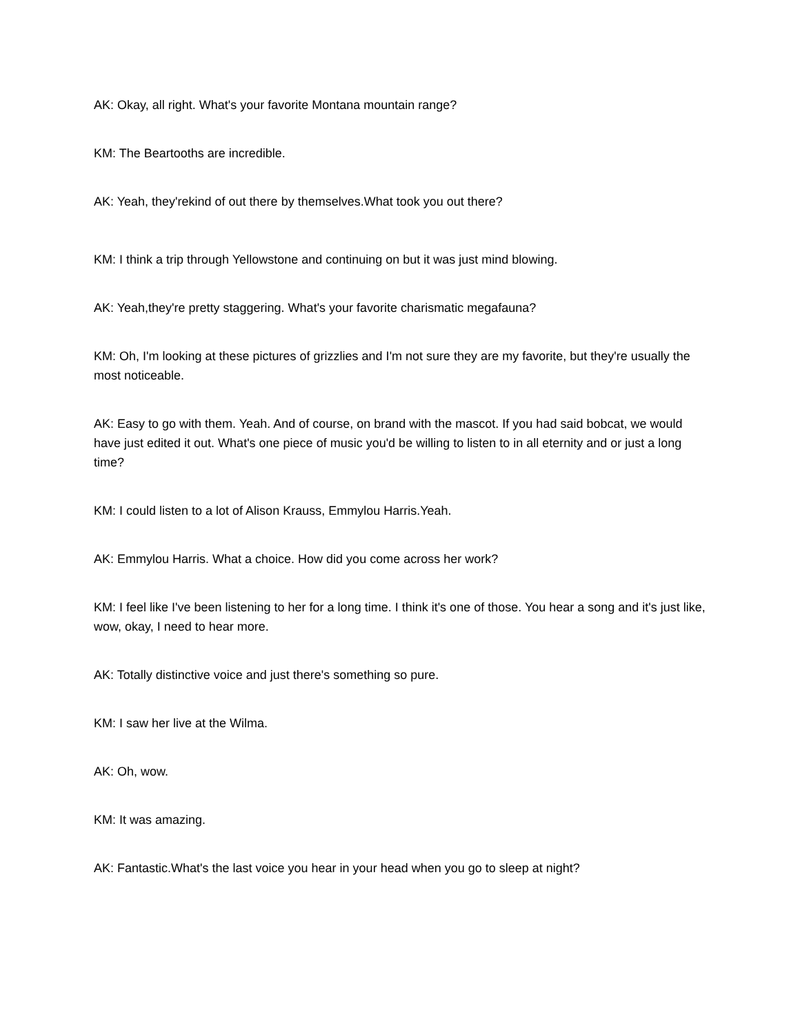AK: Okay, all right. What's your favorite Montana mountain range?
KM: The Beartooths are incredible.
AK: Yeah, they'rekind of out there by themselves.What took you out there?
KM: I think a trip through Yellowstone and continuing on but it was just mind blowing.
AK: Yeah,they're pretty staggering. What's your favorite charismatic megafauna?
KM: Oh, I'm looking at these pictures of grizzlies and I'm not sure they are my favorite, but they're usually the most noticeable.
AK: Easy to go with them. Yeah. And of course, on brand with the mascot. If you had said bobcat, we would have just edited it out. What's one piece of music you'd be willing to listen to in all eternity and or just a long time?
KM: I could listen to a lot of Alison Krauss, Emmylou Harris.Yeah.
AK: Emmylou Harris. What a choice. How did you come across her work?
KM: I feel like I've been listening to her for a long time. I think it's one of those. You hear a song and it's just like, wow, okay, I need to hear more.
AK: Totally distinctive voice and just there's something so pure.
KM: I saw her live at the Wilma.
AK: Oh, wow.
KM: It was amazing.
AK: Fantastic.What's the last voice you hear in your head when you go to sleep at night?